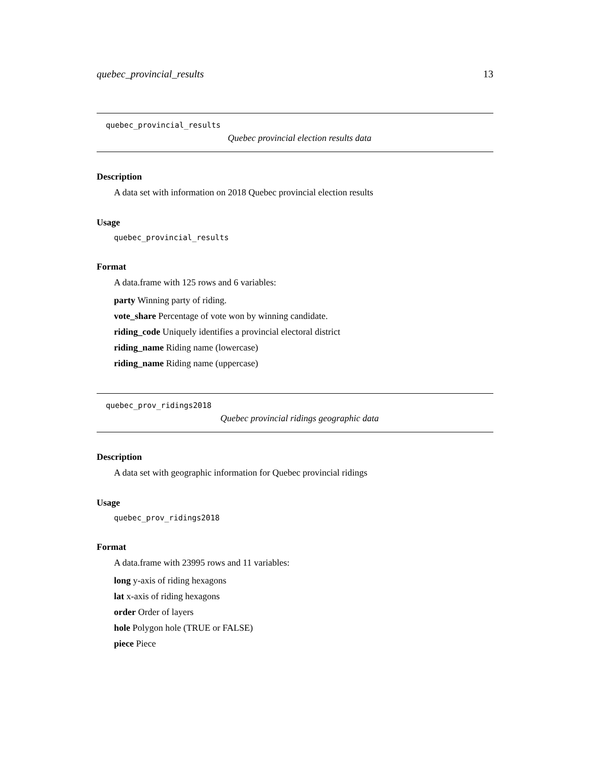quebec_provincial_results 13
quebec_provincial_results
Quebec provincial election results data
Description
A data set with information on 2018 Quebec provincial election results
Usage
quebec_provincial_results
Format
A data.frame with 125 rows and 6 variables:
party Winning party of riding.
vote_share Percentage of vote won by winning candidate.
riding_code Uniquely identifies a provincial electoral district
riding_name Riding name (lowercase)
riding_name Riding name (uppercase)
quebec_prov_ridings2018
Quebec provincial ridings geographic data
Description
A data set with geographic information for Quebec provincial ridings
Usage
quebec_prov_ridings2018
Format
A data.frame with 23995 rows and 11 variables:
long y-axis of riding hexagons
lat x-axis of riding hexagons
order Order of layers
hole Polygon hole (TRUE or FALSE)
piece Piece